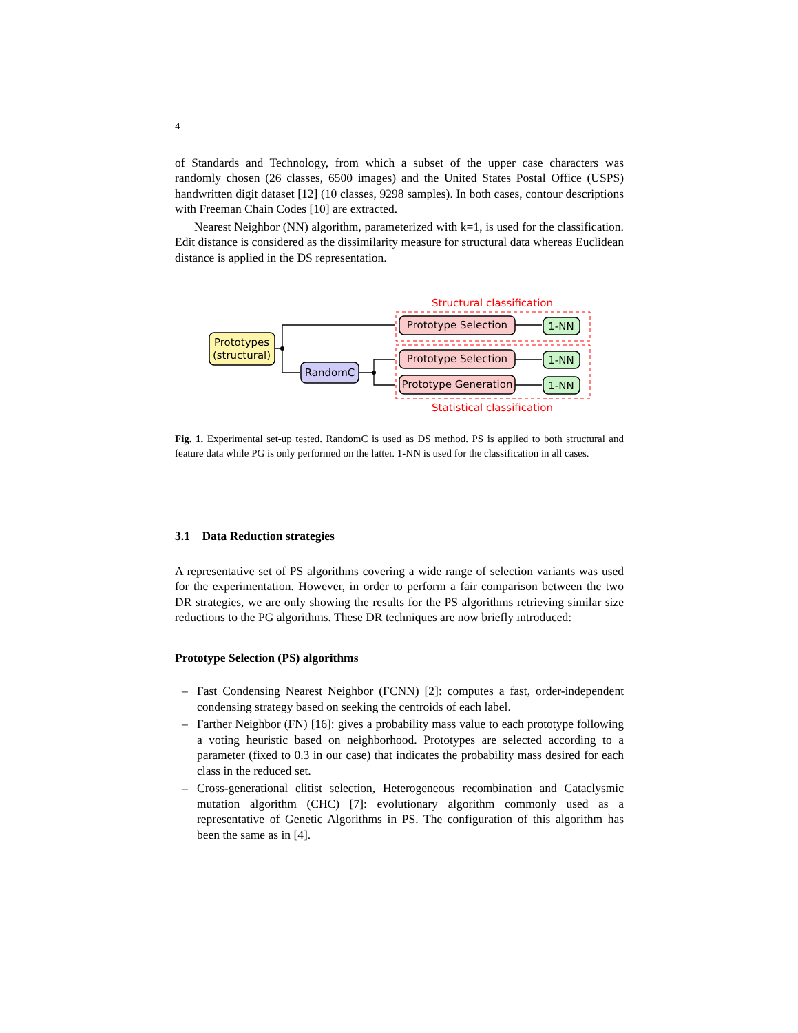4
of Standards and Technology, from which a subset of the upper case characters was randomly chosen (26 classes, 6500 images) and the United States Postal Office (USPS) handwritten digit dataset [12] (10 classes, 9298 samples). In both cases, contour descriptions with Freeman Chain Codes [10] are extracted.
Nearest Neighbor (NN) algorithm, parameterized with k=1, is used for the classification. Edit distance is considered as the dissimilarity measure for structural data whereas Euclidean distance is applied in the DS representation.
Structural classification
Statistical classification
Prototypes
(structural)
RandomC
Prototype Selection
Prototype Selection
Prototype Generation
1-NN
1-NN
1-NN
Fig. 1. Experimental set-up tested. RandomC is used as DS method. PS is applied to both structural and feature data while PG is only performed on the latter. 1-NN is used for the classification in all cases.
3.1 Data Reduction strategies
A representative set of PS algorithms covering a wide range of selection variants was used for the experimentation. However, in order to perform a fair comparison between the two DR strategies, we are only showing the results for the PS algorithms retrieving similar size reductions to the PG algorithms. These DR techniques are now briefly introduced:
Prototype Selection (PS) algorithms
– Fast Condensing Nearest Neighbor (FCNN) [2]: computes a fast, order-independent condensing strategy based on seeking the centroids of each label.
– Farther Neighbor (FN) [16]: gives a probability mass value to each prototype following a voting heuristic based on neighborhood. Prototypes are selected according to a parameter (fixed to 0.3 in our case) that indicates the probability mass desired for each class in the reduced set.
– Cross-generational elitist selection, Heterogeneous recombination and Cataclysmic mutation algorithm (CHC) [7]: evolutionary algorithm commonly used as a representative of Genetic Algorithms in PS. The configuration of this algorithm has been the same as in [4].